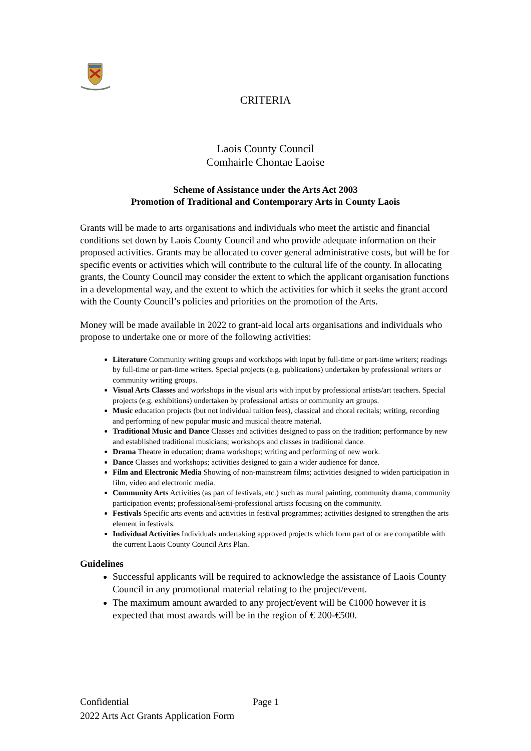CRITERIA
Laois County Council
Comhairle Chontae Laoise
Scheme of Assistance under the Arts Act 2003
Promotion of Traditional and Contemporary Arts in County Laois
Grants will be made to arts organisations and individuals who meet the artistic and financial conditions set down by Laois County Council and who provide adequate information on their proposed activities. Grants may be allocated to cover general administrative costs, but will be for specific events or activities which will contribute to the cultural life of the county. In allocating grants, the County Council may consider the extent to which the applicant organisation functions in a developmental way, and the extent to which the activities for which it seeks the grant accord with the County Council’s policies and priorities on the promotion of the Arts.
Money will be made available in 2022 to grant-aid local arts organisations and individuals who propose to undertake one or more of the following activities:
Literature Community writing groups and workshops with input by full-time or part-time writers; readings by full-time or part-time writers. Special projects (e.g. publications) undertaken by professional writers or community writing groups.
Visual Arts Classes and workshops in the visual arts with input by professional artists/art teachers. Special projects (e.g. exhibitions) undertaken by professional artists or community art groups.
Music education projects (but not individual tuition fees), classical and choral recitals; writing, recording and performing of new popular music and musical theatre material.
Traditional Music and Dance Classes and activities designed to pass on the tradition; performance by new and established traditional musicians; workshops and classes in traditional dance.
Drama Theatre in education; drama workshops; writing and performing of new work.
Dance Classes and workshops; activities designed to gain a wider audience for dance.
Film and Electronic Media Showing of non-mainstream films; activities designed to widen participation in film, video and electronic media.
Community Arts Activities (as part of festivals, etc.) such as mural painting, community drama, community participation events; professional/semi-professional artists focusing on the community.
Festivals Specific arts events and activities in festival programmes; activities designed to strengthen the arts element in festivals.
Individual Activities Individuals undertaking approved projects which form part of or are compatible with the current Laois County Council Arts Plan.
Guidelines
Successful applicants will be required to acknowledge the assistance of Laois County Council in any promotional material relating to the project/event.
The maximum amount awarded to any project/event will be €1000 however it is expected that most awards will be in the region of € 200-€500.
Confidential Page 1
2022 Arts Act Grants Application Form